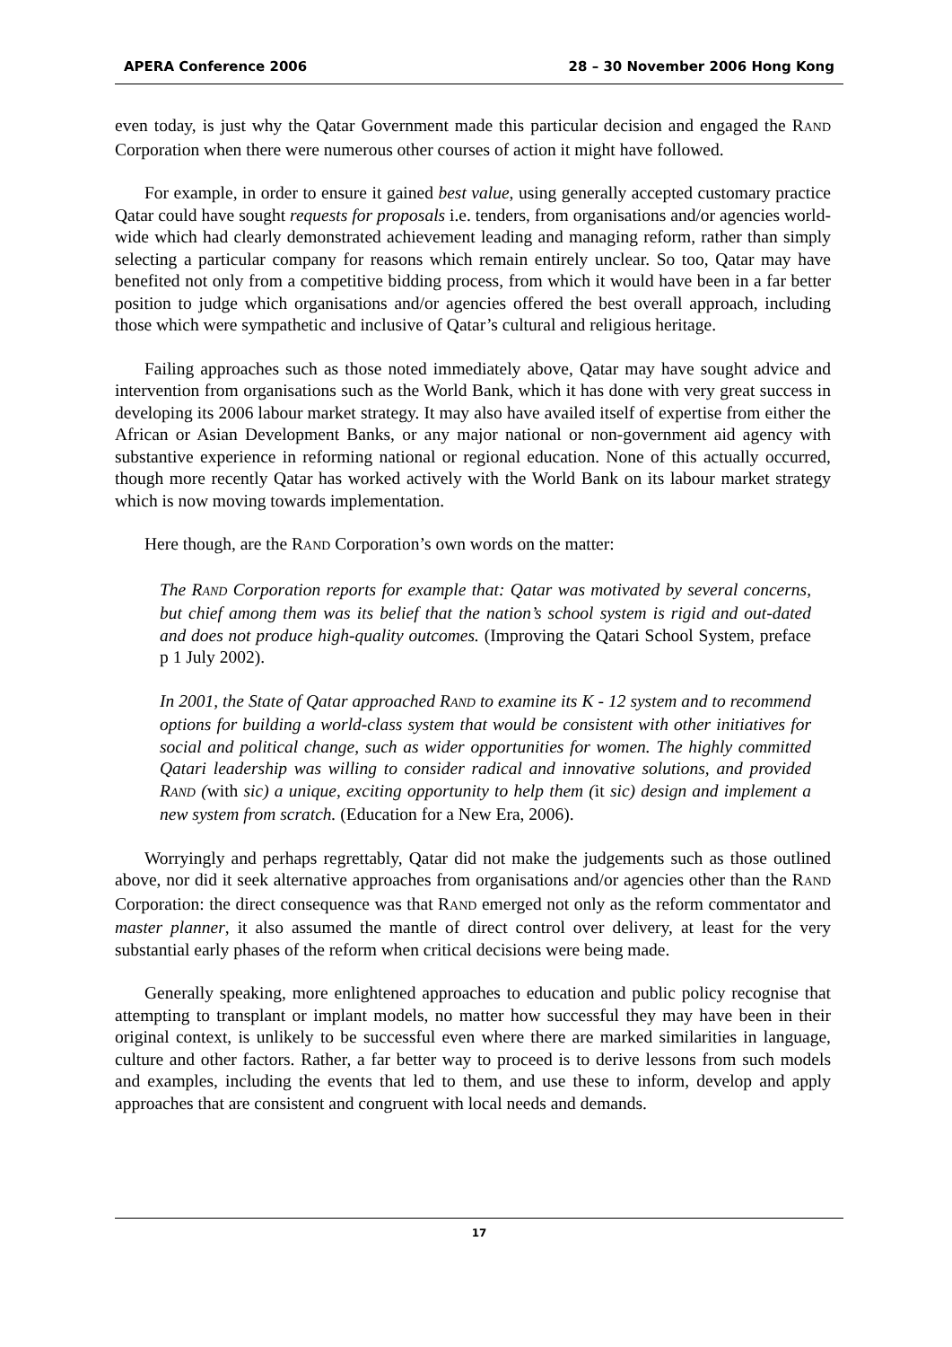APERA Conference 2006 28 – 30 November 2006 Hong Kong
even today, is just why the Qatar Government made this particular decision and engaged the RAND Corporation when there were numerous other courses of action it might have followed.
For example, in order to ensure it gained best value, using generally accepted customary practice Qatar could have sought requests for proposals i.e. tenders, from organisations and/or agencies world-wide which had clearly demonstrated achievement leading and managing reform, rather than simply selecting a particular company for reasons which remain entirely unclear. So too, Qatar may have benefited not only from a competitive bidding process, from which it would have been in a far better position to judge which organisations and/or agencies offered the best overall approach, including those which were sympathetic and inclusive of Qatar’s cultural and religious heritage.
Failing approaches such as those noted immediately above, Qatar may have sought advice and intervention from organisations such as the World Bank, which it has done with very great success in developing its 2006 labour market strategy. It may also have availed itself of expertise from either the African or Asian Development Banks, or any major national or non-government aid agency with substantive experience in reforming national or regional education. None of this actually occurred, though more recently Qatar has worked actively with the World Bank on its labour market strategy which is now moving towards implementation.
Here though, are the RAND Corporation’s own words on the matter:
The RAND Corporation reports for example that: Qatar was motivated by several concerns, but chief among them was its belief that the nation’s school system is rigid and out-dated and does not produce high-quality outcomes. (Improving the Qatari School System, preface p 1 July 2002).
In 2001, the State of Qatar approached RAND to examine its K - 12 system and to recommend options for building a world-class system that would be consistent with other initiatives for social and political change, such as wider opportunities for women. The highly committed Qatari leadership was willing to consider radical and innovative solutions, and provided RAND (with sic) a unique, exciting opportunity to help them (it sic) design and implement a new system from scratch. (Education for a New Era, 2006).
Worryingly and perhaps regrettably, Qatar did not make the judgements such as those outlined above, nor did it seek alternative approaches from organisations and/or agencies other than the RAND Corporation: the direct consequence was that RAND emerged not only as the reform commentator and master planner, it also assumed the mantle of direct control over delivery, at least for the very substantial early phases of the reform when critical decisions were being made.
Generally speaking, more enlightened approaches to education and public policy recognise that attempting to transplant or implant models, no matter how successful they may have been in their original context, is unlikely to be successful even where there are marked similarities in language, culture and other factors. Rather, a far better way to proceed is to derive lessons from such models and examples, including the events that led to them, and use these to inform, develop and apply approaches that are consistent and congruent with local needs and demands.
17